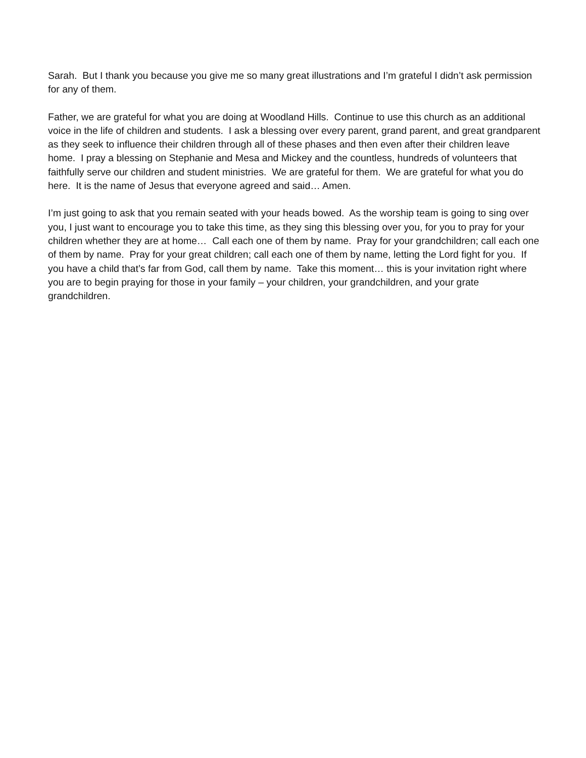Sarah. But I thank you because you give me so many great illustrations and I’m grateful I didn’t ask permission for any of them.
Father, we are grateful for what you are doing at Woodland Hills. Continue to use this church as an additional voice in the life of children and students. I ask a blessing over every parent, grand parent, and great grandparent as they seek to influence their children through all of these phases and then even after their children leave home. I pray a blessing on Stephanie and Mesa and Mickey and the countless, hundreds of volunteers that faithfully serve our children and student ministries. We are grateful for them. We are grateful for what you do here. It is the name of Jesus that everyone agreed and said… Amen.
I’m just going to ask that you remain seated with your heads bowed. As the worship team is going to sing over you, I just want to encourage you to take this time, as they sing this blessing over you, for you to pray for your children whether they are at home… Call each one of them by name. Pray for your grandchildren; call each one of them by name. Pray for your great children; call each one of them by name, letting the Lord fight for you. If you have a child that’s far from God, call them by name. Take this moment… this is your invitation right where you are to begin praying for those in your family – your children, your grandchildren, and your grate grandchildren.